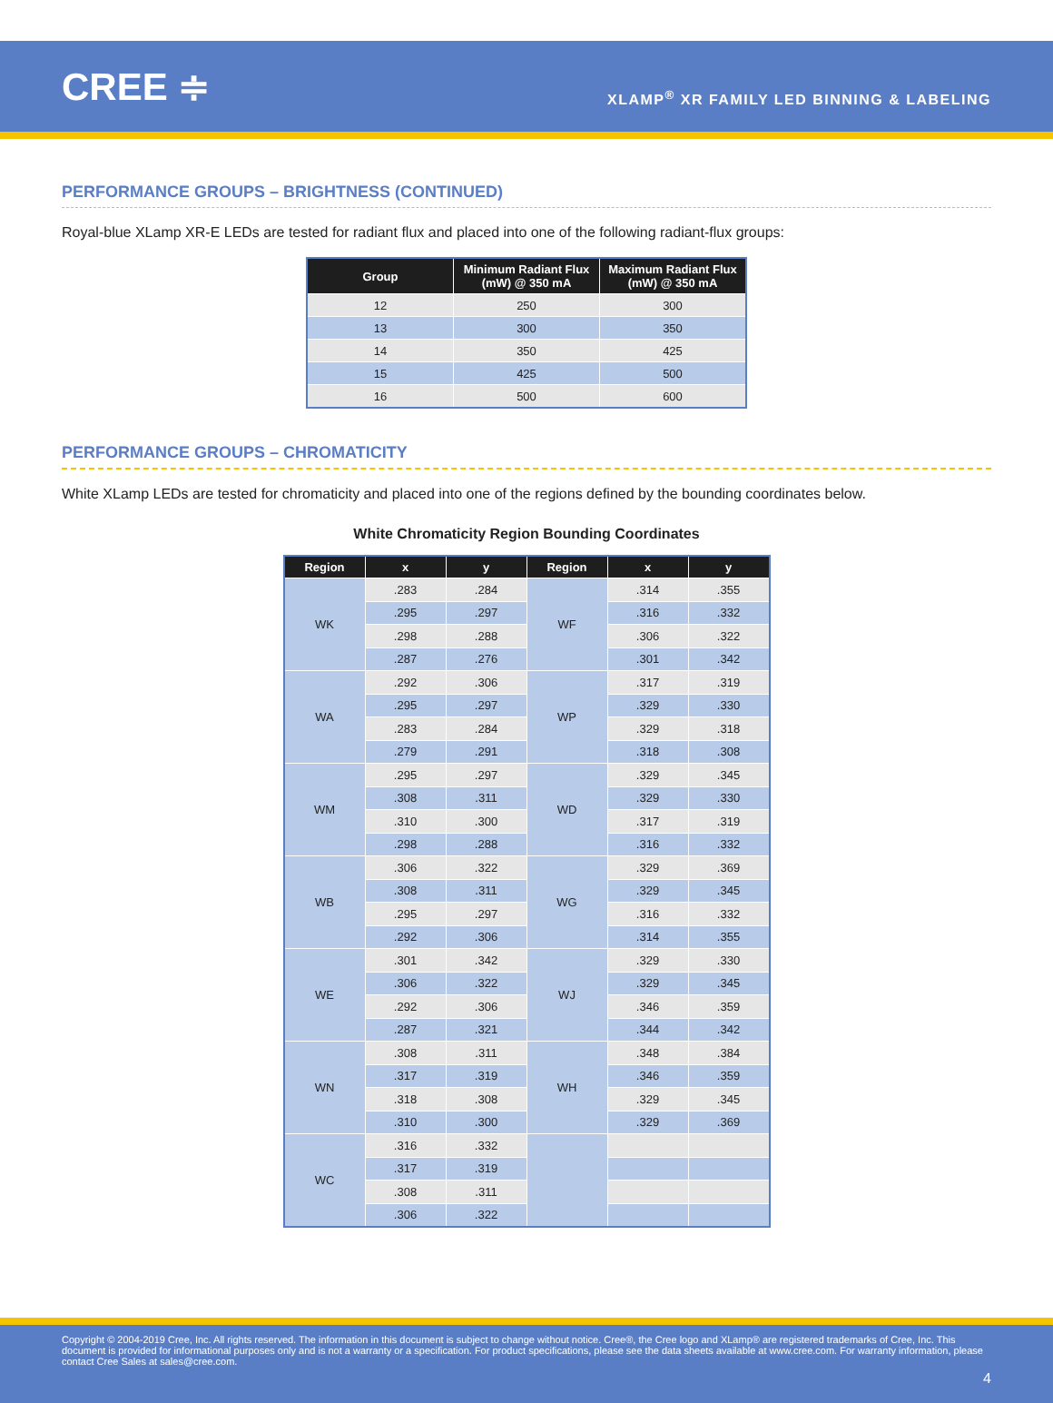CREE ≑
XLAMP<sup>®</sup> XR FAMILY LED BINNING & LABELING
PERFORMANCE GROUPS – BRIGHTNESS (CONTINUED)
Royal-blue XLamp XR-E LEDs are tested for radiant flux and placed into one of the following radiant-flux groups:
| Group | Minimum Radiant Flux (mW) @ 350 mA | Maximum Radiant Flux (mW) @ 350 mA |
| --- | --- | --- |
| 12 | 250 | 300 |
| 13 | 300 | 350 |
| 14 | 350 | 425 |
| 15 | 425 | 500 |
| 16 | 500 | 600 |
PERFORMANCE GROUPS – CHROMATICITY
White XLamp LEDs are tested for chromaticity and placed into one of the regions defined by the bounding coordinates below.
White Chromaticity Region Bounding Coordinates
| Region | x | y | Region | x | y |
| --- | --- | --- | --- | --- | --- |
| WK | .283 | .284 | WF | .314 | .355 |
| | .295 | .297 | | .316 | .332 |
| | .298 | .288 | | .306 | .322 |
| | .287 | .276 | | .301 | .342 |
| WA | .292 | .306 | WP | .317 | .319 |
| | .295 | .297 | | .329 | .330 |
| | .283 | .284 | | .329 | .318 |
| | .279 | .291 | | .318 | .308 |
| WM | .295 | .297 | WD | .329 | .345 |
| | .308 | .311 | | .329 | .330 |
| | .310 | .300 | | .317 | .319 |
| | .298 | .288 | | .316 | .332 |
| WB | .306 | .322 | WG | .329 | .369 |
| | .308 | .311 | | .329 | .345 |
| | .295 | .297 | | .316 | .332 |
| | .292 | .306 | | .314 | .355 |
| WE | .301 | .342 | WJ | .329 | .330 |
| | .306 | .322 | | .329 | .345 |
| | .292 | .306 | | .346 | .359 |
| | .287 | .321 | | .344 | .342 |
| WN | .308 | .311 | WH | .348 | .384 |
| | .317 | .319 | | .346 | .359 |
| | .318 | .308 | | .329 | .345 |
| | .310 | .300 | | .329 | .369 |
| WC | .316 | .332 | | | |
| | .317 | .319 | | | |
| | .308 | .311 | | | |
| | .306 | .322 | | | |
Copyright © 2004-2019 Cree, Inc. All rights reserved. The information in this document is subject to change without notice. Cree®, the Cree logo and XLamp® are registered trademarks of Cree, Inc. This document is provided for informational purposes only and is not a warranty or a specification. For product specifications, please see the data sheets available at www.cree.com. For warranty information, please contact Cree Sales at sales@cree.com.
4